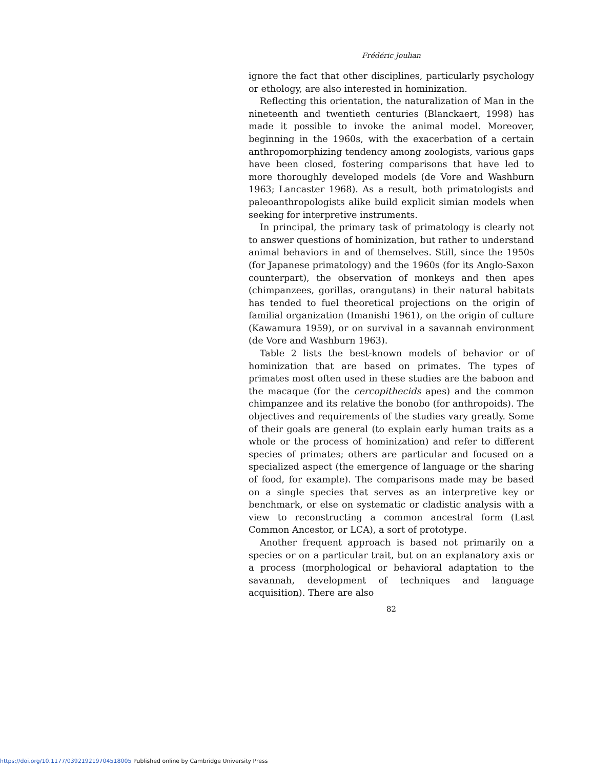Frédéric Joulian
ignore the fact that other disciplines, particularly psychology or ethology, are also interested in hominization.
Reflecting this orientation, the naturalization of Man in the nineteenth and twentieth centuries (Blanckaert, 1998) has made it possible to invoke the animal model. Moreover, beginning in the 1960s, with the exacerbation of a certain anthropomorphizing tendency among zoologists, various gaps have been closed, fostering comparisons that have led to more thoroughly developed models (de Vore and Washburn 1963; Lancaster 1968). As a result, both primatologists and paleoanthropologists alike build explicit simian models when seeking for interpretive instruments.
In principal, the primary task of primatology is clearly not to answer questions of hominization, but rather to understand animal behaviors in and of themselves. Still, since the 1950s (for Japanese primatology) and the 1960s (for its Anglo-Saxon counterpart), the observation of monkeys and then apes (chimpanzees, gorillas, orangutans) in their natural habitats has tended to fuel theoretical projections on the origin of familial organization (Imanishi 1961), on the origin of culture (Kawamura 1959), or on survival in a savannah environment (de Vore and Washburn 1963).
Table 2 lists the best-known models of behavior or of hominization that are based on primates. The types of primates most often used in these studies are the baboon and the macaque (for the cercopithecids apes) and the common chimpanzee and its relative the bonobo (for anthropoids). The objectives and requirements of the studies vary greatly. Some of their goals are general (to explain early human traits as a whole or the process of hominization) and refer to different species of primates; others are particular and focused on a specialized aspect (the emergence of language or the sharing of food, for example). The comparisons made may be based on a single species that serves as an interpretive key or benchmark, or else on systematic or cladistic analysis with a view to reconstructing a common ancestral form (Last Common Ancestor, or LCA), a sort of prototype.
Another frequent approach is based not primarily on a species or on a particular trait, but on an explanatory axis or a process (morphological or behavioral adaptation to the savannah, development of techniques and language acquisition). There are also
82
https://doi.org/10.1177/039219219704518005 Published online by Cambridge University Press